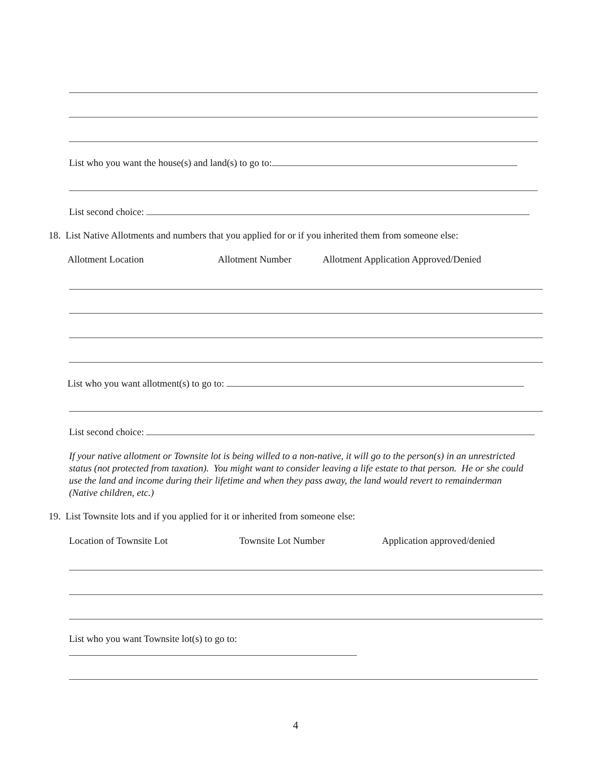List who you want the house(s) and land(s) to go to:
List second choice:
18. List Native Allotments and numbers that you applied for or if you inherited them from someone else:
Allotment Location Allotment Number Allotment Application Approved/Denied
List who you want allotment(s) to go to:
List second choice:
If your native allotment or Townsite lot is being willed to a non-native, it will go to the person(s) in an unrestricted status (not protected from taxation). You might want to consider leaving a life estate to that person. He or she could use the land and income during their lifetime and when they pass away, the land would revert to remainderman (Native children, etc.)
19. List Townsite lots and if you applied for it or inherited from someone else:
Location of Townsite Lot Townsite Lot Number Application approved/denied
List who you want Townsite lot(s) to go to:
4